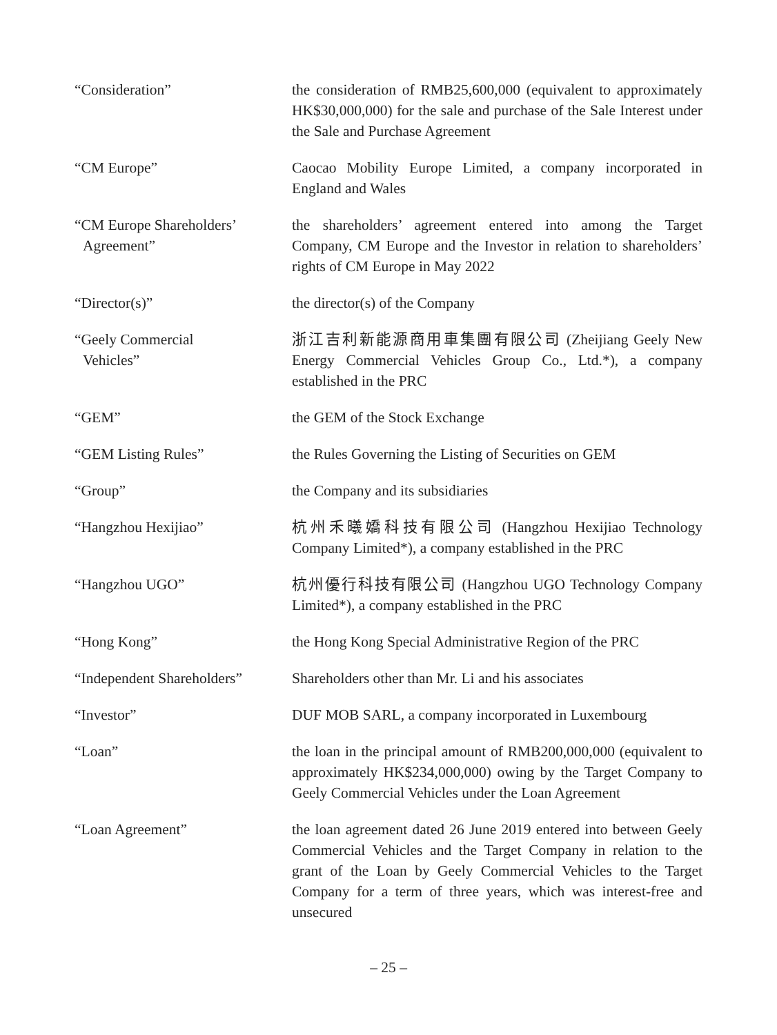“Consideration” the consideration of RMB25,600,000 (equivalent to approximately HK$30,000,000) for the sale and purchase of the Sale Interest under the Sale and Purchase Agreement
“CM Europe” Caocao Mobility Europe Limited, a company incorporated in England and Wales
“CM Europe Shareholders’
Agreement”
the shareholders’ agreement entered into among the Target Company, CM Europe and the Investor in relation to shareholders’ rights of CM Europe in May 2022
“Director(s)” the director(s) of the Company
“Geely Commercial
Vehicles”
浙江吉利新能源商用車集團有限公司 (Zheijiang Geely New Energy Commercial Vehicles Group Co., Ltd.*), a company established in the PRC
“GEM” the GEM of the Stock Exchange
“GEM Listing Rules” the Rules Governing the Listing of Securities on GEM
“Group” the Company and its subsidiaries
“Hangzhou Hexijiao” 杭州禾曦嬌科技有限公司 (Hangzhou Hexijiao Technology Company Limited*), a company established in the PRC
“Hangzhou UGO” 杭州優行科技有限公司 (Hangzhou UGO Technology Company Limited*), a company established in the PRC
“Hong Kong” the Hong Kong Special Administrative Region of the PRC
“Independent Shareholders”
Shareholders other than Mr. Li and his associates
“Investor” DUF MOB SARL, a company incorporated in Luxembourg
“Loan” the loan in the principal amount of RMB200,000,000 (equivalent to approximately HK$234,000,000) owing by the Target Company to Geely Commercial Vehicles under the Loan Agreement
“Loan Agreement” the loan agreement dated 26 June 2019 entered into between Geely Commercial Vehicles and the Target Company in relation to the grant of the Loan by Geely Commercial Vehicles to the Target Company for a term of three years, which was interest-free and unsecured
– 25 –